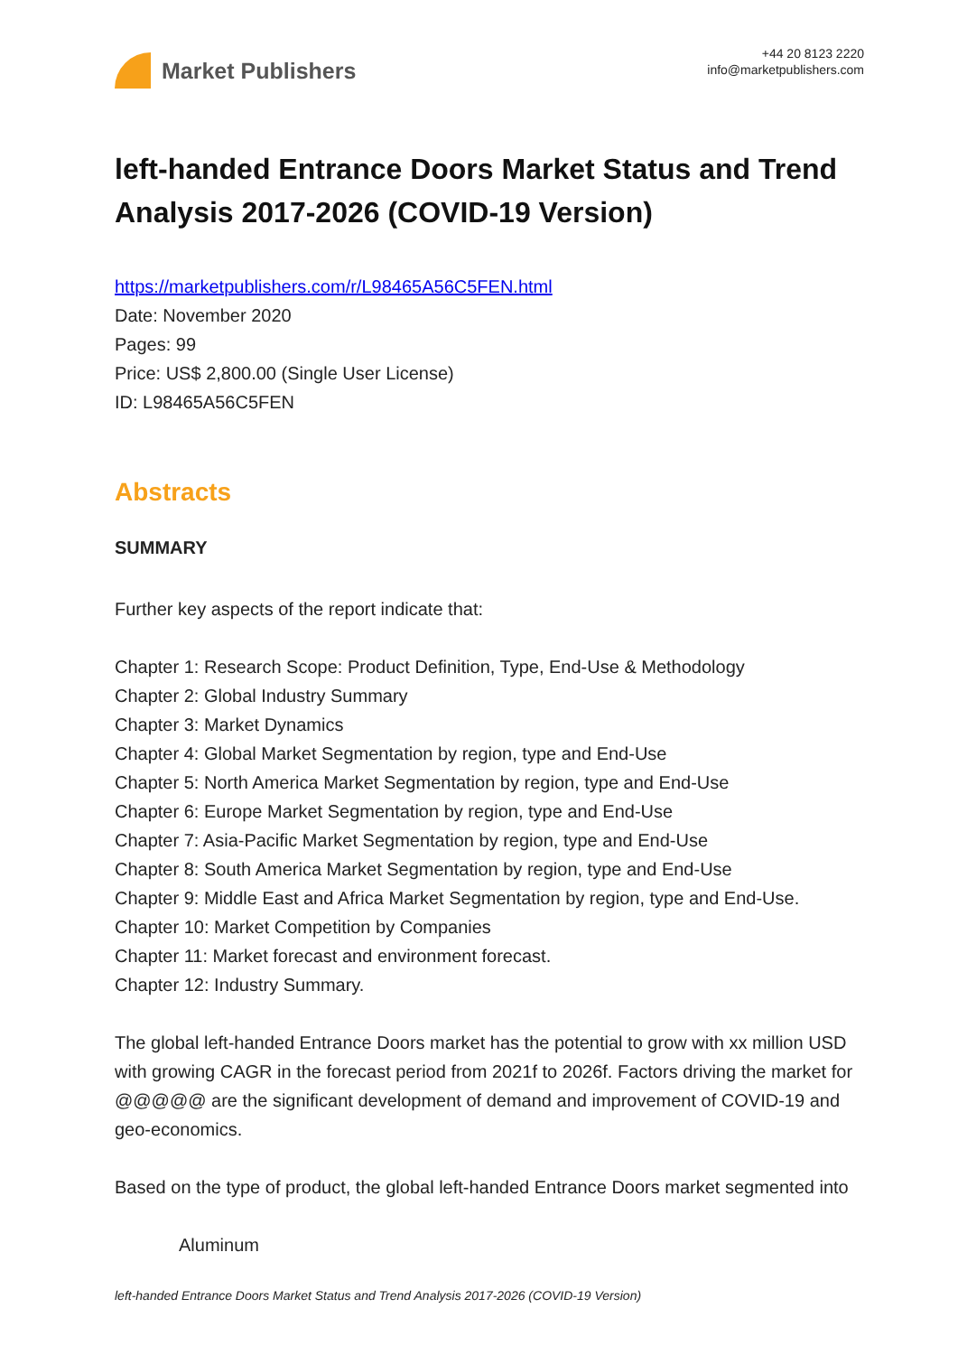Market Publishers
+44 20 8123 2220
info@marketpublishers.com
left-handed Entrance Doors Market Status and Trend Analysis 2017-2026 (COVID-19 Version)
https://marketpublishers.com/r/L98465A56C5FEN.html
Date: November 2020
Pages: 99
Price: US$ 2,800.00 (Single User License)
ID: L98465A56C5FEN
Abstracts
SUMMARY
Further key aspects of the report indicate that:
Chapter 1: Research Scope: Product Definition, Type, End-Use & Methodology
Chapter 2: Global Industry Summary
Chapter 3: Market Dynamics
Chapter 4: Global Market Segmentation by region, type and End-Use
Chapter 5: North America Market Segmentation by region, type and End-Use
Chapter 6: Europe Market Segmentation by region, type and End-Use
Chapter 7: Asia-Pacific Market Segmentation by region, type and End-Use
Chapter 8: South America Market Segmentation by region, type and End-Use
Chapter 9: Middle East and Africa Market Segmentation by region, type and End-Use.
Chapter 10: Market Competition by Companies
Chapter 11: Market forecast and environment forecast.
Chapter 12: Industry Summary.
The global left-handed Entrance Doors market has the potential to grow with xx million USD with growing CAGR in the forecast period from 2021f to 2026f. Factors driving the market for @@@@@ are the significant development of demand and improvement of COVID-19 and geo-economics.
Based on the type of product, the global left-handed Entrance Doors market segmented into
Aluminum
left-handed Entrance Doors Market Status and Trend Analysis 2017-2026 (COVID-19 Version)